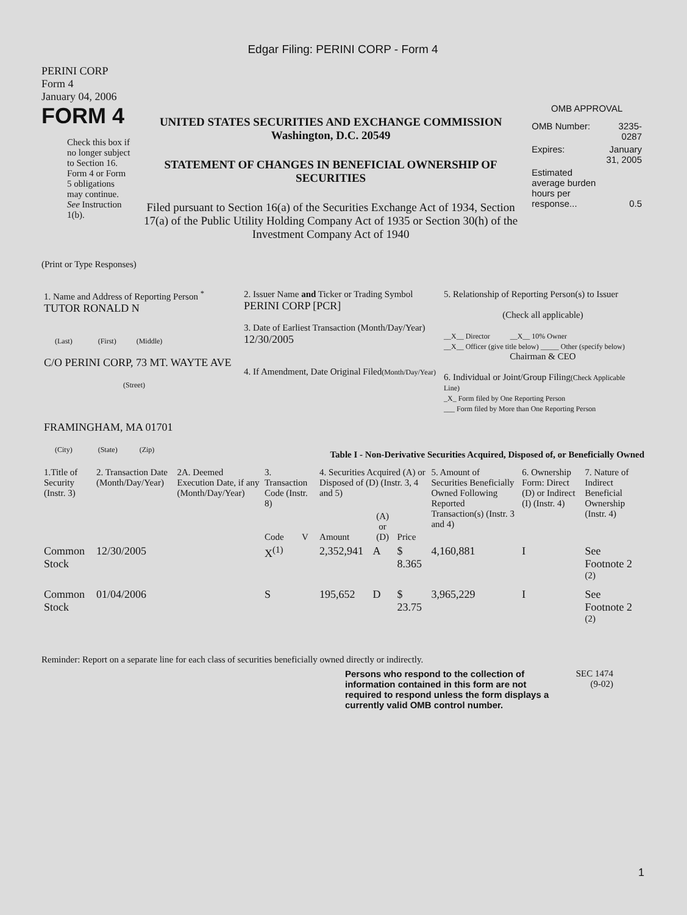Edgar Filing: PERINI CORP - Form 4
PERINI CORP
Form 4
January 04, 2006
FORM 4
Check this box if no longer subject to Section 16. Form 4 or Form 5 obligations may continue. See Instruction 1(b).
UNITED STATES SECURITIES AND EXCHANGE COMMISSION
Washington, D.C. 20549
STATEMENT OF CHANGES IN BENEFICIAL OWNERSHIP OF SECURITIES
Filed pursuant to Section 16(a) of the Securities Exchange Act of 1934, Section 17(a) of the Public Utility Holding Company Act of 1935 or Section 30(h) of the Investment Company Act of 1940
OMB APPROVAL
| OMB Number: | 3235-0287 |
| Expires: | January 31, 2005 |
| Estimated average burden hours per response... | 0.5 |
(Print or Type Responses)
| 1. Name and Address of Reporting Person <sup>*</sup> TUTOR RONALD N (Last) (First) (Middle) C/O PERINI CORP, 73 MT. WAYTE AVE (Street) FRAMINGHAM, MA 01701 (City) (State) (Zip) | 2. Issuer Name and Ticker or Trading Symbol PERINI CORP [PCR] 3. Date of Earliest Transaction (Month/Day/Year) 12/30/2005 4. If Amendment, Date Original Filed (Month/Day/Year) | 5. Relationship of Reporting Person(s) to Issuer (Check all applicable) __X__ Director __X__ 10% Owner __X__ Officer (give title below) _____ Other (specify below) Chairman & CEO 6. Individual or Joint/Group Filing (Check Applicable Line) _X_ Form filed by One Reporting Person ___ Form filed by More than One Reporting Person |
Table I - Non-Derivative Securities Acquired, Disposed of, or Beneficially Owned
| 1.Title of Security (Instr. 3) | 2. Transaction Date (Month/Day/Year) | 2A. Deemed Execution Date, if any (Month/Day/Year) | 3. Transaction Code (Instr. 8) | | 4. Securities Acquired (A) or Disposed of (D) (Instr. 3, 4 and 5) | | | 5. Amount of Securities Beneficially Owned Following Reported Transaction(s) (Instr. 3 and 4) | 6. Ownership Form: Direct (D) or Indirect (I) (Instr. 4) | 7. Nature of Indirect Beneficial Ownership (Instr. 4) |
| --- | --- | --- | --- | --- | --- | --- | --- | --- | --- | --- |
| | | | Code | V | Amount | (A) or (D) | Price | | | |
| Common Stock | 12/30/2005 | | X<sup>(1)</sup> | | 2,352,941 | A | $ 8.365 | 4,160,881 | I | See Footnote 2 <sup>(2)</sup> |
| Common Stock | 01/04/2006 | | S | | 195,652 | D | $ 23.75 | 3,965,229 | I | See Footnote 2 <sup>(2)</sup> |
Reminder: Report on a separate line for each class of securities beneficially owned directly or indirectly.
Persons who respond to the collection of information contained in this form are not required to respond unless the form displays a currently valid OMB control number.
SEC 1474
(9-02)
1